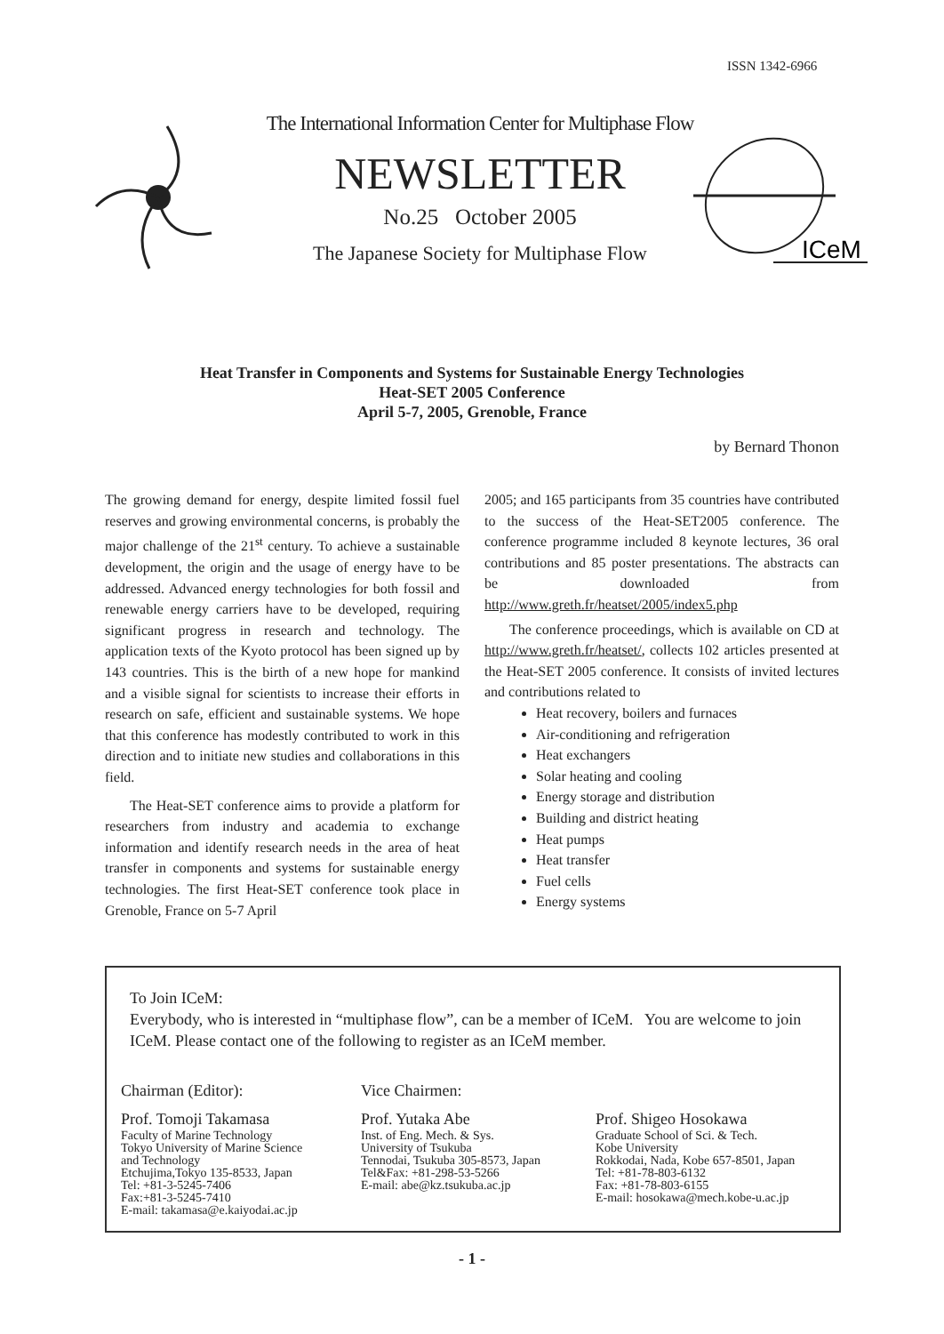ISSN 1342-6966
The International Information Center for Multiphase Flow
NEWSLETTER
No.25 October 2005
The Japanese Society for Multiphase Flow
ICeM
Heat Transfer in Components and Systems for Sustainable Energy Technologies
Heat-SET 2005 Conference
April 5-7, 2005, Grenoble, France
by Bernard Thonon
The growing demand for energy, despite limited fossil fuel reserves and growing environmental concerns, is probably the major challenge of the 21<sup>st</sup> century. To achieve a sustainable development, the origin and the usage of energy have to be addressed. Advanced energy technologies for both fossil and renewable energy carriers have to be developed, requiring significant progress in research and technology. The application texts of the Kyoto protocol has been signed up by 143 countries. This is the birth of a new hope for mankind and a visible signal for scientists to increase their efforts in research on safe, efficient and sustainable systems. We hope that this conference has modestly contributed to work in this direction and to initiate new studies and collaborations in this field.
The Heat-SET conference aims to provide a platform for researchers from industry and academia to exchange information and identify research needs in the area of heat transfer in components and systems for sustainable energy technologies. The first Heat-SET conference took place in Grenoble, France on 5-7 April
2005; and 165 participants from 35 countries have contributed to the success of the Heat-SET2005 conference. The conference programme included 8 keynote lectures, 36 oral contributions and 85 poster presentations. The abstracts can be downloaded from http://www.greth.fr/heatset/2005/index5.php
The conference proceedings, which is available on CD at http://www.greth.fr/heatset/, collects 102 articles presented at the Heat-SET 2005 conference. It consists of invited lectures and contributions related to
Heat recovery, boilers and furnaces
Air-conditioning and refrigeration
Heat exchangers
Solar heating and cooling
Energy storage and distribution
Building and district heating
Heat pumps
Heat transfer
Fuel cells
Energy systems
To Join ICeM:
Everybody, who is interested in “multiphase flow”, can be a member of ICeM. You are welcome to join ICeM. Please contact one of the following to register as an ICeM member.
Chairman (Editor):
Prof. Tomoji Takamasa
Faculty of Marine Technology
Tokyo University of Marine Science
and Technology
Etchujima,Tokyo 135-8533, Japan
Tel: +81-3-5245-7406
Fax:+81-3-5245-7410
E-mail: takamasa@e.kaiyodai.ac.jp
Vice Chairmen:
Prof. Yutaka Abe
Inst. of Eng. Mech. & Sys.
University of Tsukuba
Tennodai, Tsukuba 305-8573, Japan
Tel&Fax: +81-298-53-5266
E-mail: abe@kz.tsukuba.ac.jp
Prof. Shigeo Hosokawa
Graduate School of Sci. & Tech.
Kobe University
Rokkodai, Nada, Kobe 657-8501, Japan
Tel: +81-78-803-6132
Fax: +81-78-803-6155
E-mail: hosokawa@mech.kobe-u.ac.jp
- 1 -